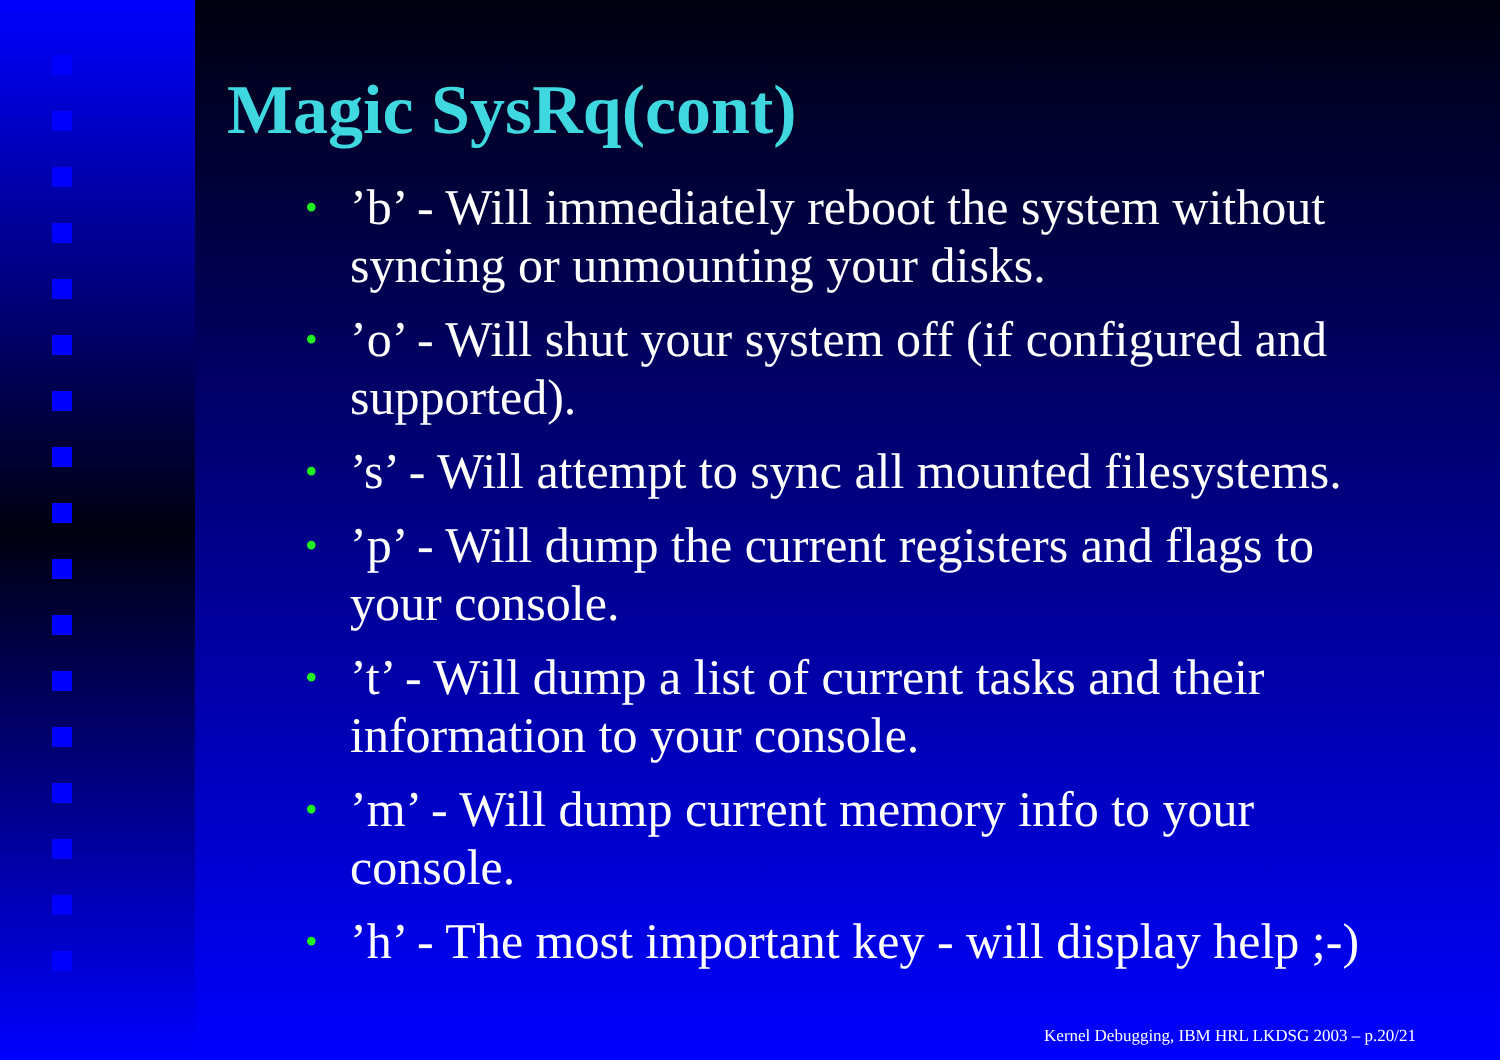Magic SysRq(cont)
•’b’ - Will immediately reboot the system without syncing or unmounting your disks.
•’o’ - Will shut your system off (if configured and supported).
•’s’ - Will attempt to sync all mounted filesystems.
•’p’ - Will dump the current registers and flags to your console.
•’t’ - Will dump a list of current tasks and their information to your console.
•’m’ - Will dump current memory info to your console.
•’h’ - The most important key - will display help ;-)
Kernel Debugging, IBM HRL LKDSG 2003 – p.20/21